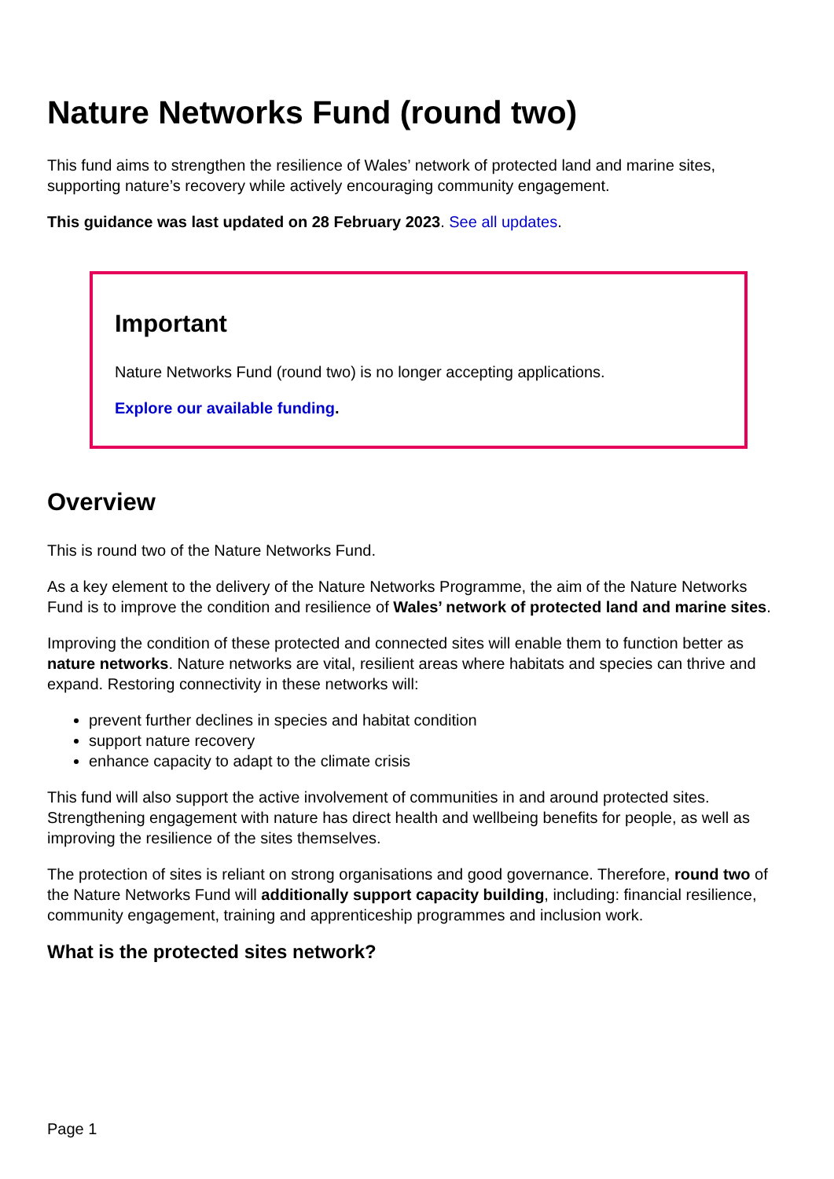Nature Networks Fund (round two)
This fund aims to strengthen the resilience of Wales’ network of protected land and marine sites, supporting nature’s recovery while actively encouraging community engagement.
This guidance was last updated on 28 February 2023. See all updates.
Important
Nature Networks Fund (round two) is no longer accepting applications.
Explore our available funding.
Overview
This is round two of the Nature Networks Fund.
As a key element to the delivery of the Nature Networks Programme, the aim of the Nature Networks Fund is to improve the condition and resilience of Wales’ network of protected land and marine sites.
Improving the condition of these protected and connected sites will enable them to function better as nature networks. Nature networks are vital, resilient areas where habitats and species can thrive and expand. Restoring connectivity in these networks will:
prevent further declines in species and habitat condition
support nature recovery
enhance capacity to adapt to the climate crisis
This fund will also support the active involvement of communities in and around protected sites. Strengthening engagement with nature has direct health and wellbeing benefits for people, as well as improving the resilience of the sites themselves.
The protection of sites is reliant on strong organisations and good governance. Therefore, round two of the Nature Networks Fund will additionally support capacity building, including: financial resilience, community engagement, training and apprenticeship programmes and inclusion work.
What is the protected sites network?
Page 1